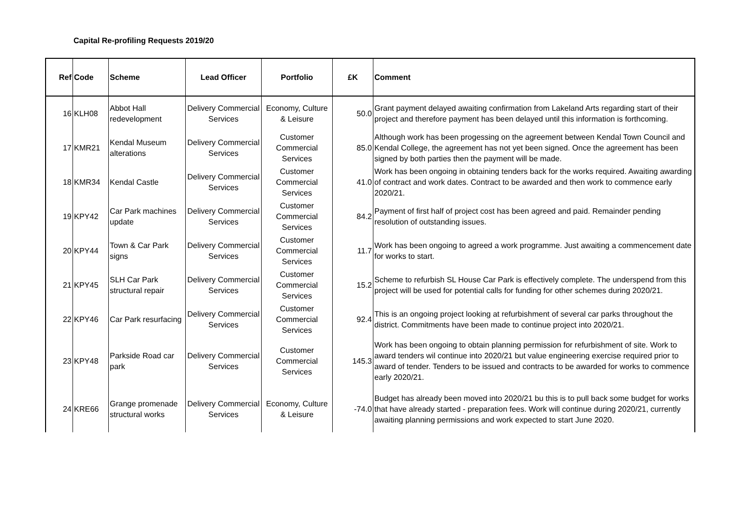Capital Re-profiling Requests 2019/20
| Ref | Code | Scheme | Lead Officer | Portfolio | £K | Comment |
| --- | --- | --- | --- | --- | --- | --- |
| 16 | KLH08 | Abbot Hall redevelopment | Delivery Commercial Services | Economy, Culture & Leisure | 50.0 | Grant payment delayed awaiting confirmation from Lakeland Arts regarding start of their project and therefore payment has been delayed until this information is forthcoming. |
| 17 | KMR21 | Kendal Museum alterations | Delivery Commercial Services | Customer Commercial Services | 85.0 | Although work has been progessing on the agreement between Kendal Town Council and Kendal College, the agreement has not yet been signed. Once the agreement has been signed by both parties then the payment will be made. |
| 18 | KMR34 | Kendal Castle | Delivery Commercial Services | Customer Commercial Services | 41.0 | Work has been ongoing in obtaining tenders back for the works required. Awaiting awarding of contract and work dates. Contract to be awarded and then work to commence early 2020/21. |
| 19 | KPY42 | Car Park machines update | Delivery Commercial Services | Customer Commercial Services | 84.2 | Payment of first half of project cost has been agreed and paid. Remainder pending resolution of outstanding issues. |
| 20 | KPY44 | Town & Car Park signs | Delivery Commercial Services | Customer Commercial Services | 11.7 | Work has been ongoing to agreed a work programme. Just awaiting a commencement date for works to start. |
| 21 | KPY45 | SLH Car Park structural repair | Delivery Commercial Services | Customer Commercial Services | 15.2 | Scheme to refurbish SL House Car Park is effectively complete. The underspend from this project will be used for potential calls for funding for other schemes during 2020/21. |
| 22 | KPY46 | Car Park resurfacing | Delivery Commercial Services | Customer Commercial Services | 92.4 | This is an ongoing project looking at refurbishment of several car parks throughout the district. Commitments have been made to continue project into 2020/21. |
| 23 | KPY48 | Parkside Road car park | Delivery Commercial Services | Customer Commercial Services | 145.3 | Work has been ongoing to obtain planning permission for refurbishment of site. Work to award tenders wil continue into 2020/21 but value engineering exercise required prior to award of tender. Tenders to be issued and contracts to be awarded for works to commence early 2020/21. |
| 24 | KRE66 | Grange promenade structural works | Delivery Commercial Services | Economy, Culture & Leisure | -74.0 | Budget has already been moved into 2020/21 bu this is to pull back some budget for works that have already started - preparation fees. Work will continue during 2020/21, currently awaiting planning permissions and work expected to start June 2020. |